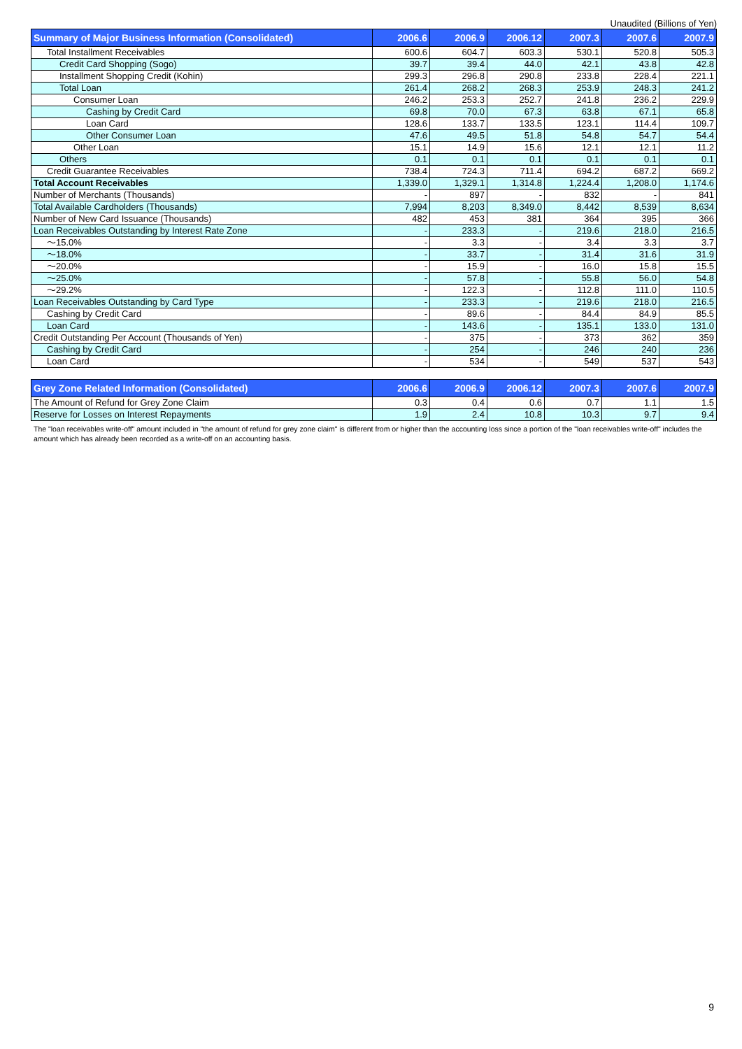Unaudited (Billions of Yen)
| Summary of Major Business Information (Consolidated) | 2006.6 | 2006.9 | 2006.12 | 2007.3 | 2007.6 | 2007.9 |
| --- | --- | --- | --- | --- | --- | --- |
| Total Installment Receivables | 600.6 | 604.7 | 603.3 | 530.1 | 520.8 | 505.3 |
| Credit Card Shopping (Sogo) | 39.7 | 39.4 | 44.0 | 42.1 | 43.8 | 42.8 |
| Installment Shopping Credit (Kohin) | 299.3 | 296.8 | 290.8 | 233.8 | 228.4 | 221.1 |
| Total Loan | 261.4 | 268.2 | 268.3 | 253.9 | 248.3 | 241.2 |
| Consumer Loan | 246.2 | 253.3 | 252.7 | 241.8 | 236.2 | 229.9 |
| Cashing by Credit Card | 69.8 | 70.0 | 67.3 | 63.8 | 67.1 | 65.8 |
| Loan Card | 128.6 | 133.7 | 133.5 | 123.1 | 114.4 | 109.7 |
| Other Consumer Loan | 47.6 | 49.5 | 51.8 | 54.8 | 54.7 | 54.4 |
| Other Loan | 15.1 | 14.9 | 15.6 | 12.1 | 12.1 | 11.2 |
| Others | 0.1 | 0.1 | 0.1 | 0.1 | 0.1 | 0.1 |
| Credit Guarantee Receivables | 738.4 | 724.3 | 711.4 | 694.2 | 687.2 | 669.2 |
| Total Account Receivables | 1,339.0 | 1,329.1 | 1,314.8 | 1,224.4 | 1,208.0 | 1,174.6 |
| Number of Merchants (Thousands) | - | 897 | - | 832 | - | 841 |
| Total Available Cardholders (Thousands) | 7,994 | 8,203 | 8,349.0 | 8,442 | 8,539 | 8,634 |
| Number of New Card Issuance (Thousands) | 482 | 453 | 381 | 364 | 395 | 366 |
| Loan Receivables Outstanding by Interest Rate Zone | - | 233.3 | - | 219.6 | 218.0 | 216.5 |
| ～15.0% | - | 3.3 | - | 3.4 | 3.3 | 3.7 |
| ～18.0% | - | 33.7 | - | 31.4 | 31.6 | 31.9 |
| ～20.0% | - | 15.9 | - | 16.0 | 15.8 | 15.5 |
| ～25.0% | - | 57.8 | - | 55.8 | 56.0 | 54.8 |
| ～29.2% | - | 122.3 | - | 112.8 | 111.0 | 110.5 |
| Loan Receivables Outstanding by Card Type | - | 233.3 | - | 219.6 | 218.0 | 216.5 |
| Cashing by Credit Card | - | 89.6 | - | 84.4 | 84.9 | 85.5 |
| Loan Card | - | 143.6 | - | 135.1 | 133.0 | 131.0 |
| Credit Outstanding Per Account (Thousands of Yen) | - | 375 | - | 373 | 362 | 359 |
| Cashing by Credit Card | - | 254 | - | 246 | 240 | 236 |
| Loan Card | - | 534 | - | 549 | 537 | 543 |
| Grey Zone Related Information (Consolidated) | 2006.6 | 2006.9 | 2006.12 | 2007.3 | 2007.6 | 2007.9 |
| --- | --- | --- | --- | --- | --- | --- |
| The Amount of Refund for Grey Zone Claim | 0.3 | 0.4 | 0.6 | 0.7 | 1.1 | 1.5 |
| Reserve for Losses on Interest Repayments | 1.9 | 2.4 | 10.8 | 10.3 | 9.7 | 9.4 |
The "loan receivables write-off" amount included in "the amount of refund for grey zone claim" is different from or higher than the accounting loss since a portion of the "loan receivables write-off" includes the amount which has already been recorded as a write-off on an accounting basis.
9